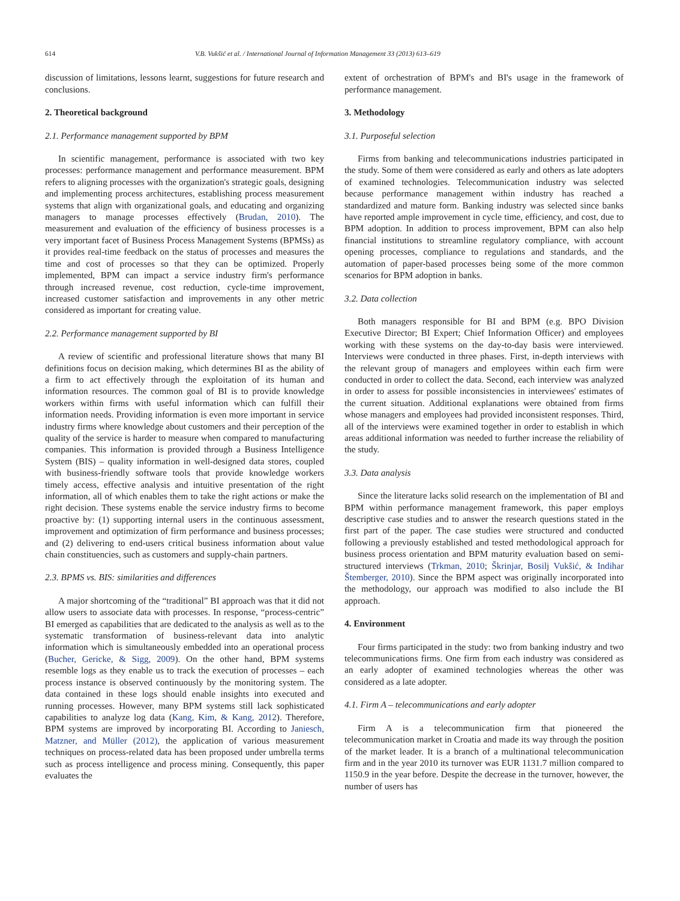614 V.B. Vukšić et al. / International Journal of Information Management 33 (2013) 613–619
discussion of limitations, lessons learnt, suggestions for future research and conclusions.
2. Theoretical background
2.1. Performance management supported by BPM
In scientific management, performance is associated with two key processes: performance management and performance measurement. BPM refers to aligning processes with the organization's strategic goals, designing and implementing process architectures, establishing process measurement systems that align with organizational goals, and educating and organizing managers to manage processes effectively (Brudan, 2010). The measurement and evaluation of the efficiency of business processes is a very important facet of Business Process Management Systems (BPMSs) as it provides real-time feedback on the status of processes and measures the time and cost of processes so that they can be optimized. Properly implemented, BPM can impact a service industry firm's performance through increased revenue, cost reduction, cycle-time improvement, increased customer satisfaction and improvements in any other metric considered as important for creating value.
2.2. Performance management supported by BI
A review of scientific and professional literature shows that many BI definitions focus on decision making, which determines BI as the ability of a firm to act effectively through the exploitation of its human and information resources. The common goal of BI is to provide knowledge workers within firms with useful information which can fulfill their information needs. Providing information is even more important in service industry firms where knowledge about customers and their perception of the quality of the service is harder to measure when compared to manufacturing companies. This information is provided through a Business Intelligence System (BIS) – quality information in well-designed data stores, coupled with business-friendly software tools that provide knowledge workers timely access, effective analysis and intuitive presentation of the right information, all of which enables them to take the right actions or make the right decision. These systems enable the service industry firms to become proactive by: (1) supporting internal users in the continuous assessment, improvement and optimization of firm performance and business processes; and (2) delivering to end-users critical business information about value chain constituencies, such as customers and supply-chain partners.
2.3. BPMS vs. BIS: similarities and differences
A major shortcoming of the “traditional” BI approach was that it did not allow users to associate data with processes. In response, “process-centric” BI emerged as capabilities that are dedicated to the analysis as well as to the systematic transformation of business-relevant data into analytic information which is simultaneously embedded into an operational process (Bucher, Gericke, & Sigg, 2009). On the other hand, BPM systems resemble logs as they enable us to track the execution of processes – each process instance is observed continuously by the monitoring system. The data contained in these logs should enable insights into executed and running processes. However, many BPM systems still lack sophisticated capabilities to analyze log data (Kang, Kim, & Kang, 2012). Therefore, BPM systems are improved by incorporating BI. According to Janiesch, Matzner, and Müller (2012), the application of various measurement techniques on process-related data has been proposed under umbrella terms such as process intelligence and process mining. Consequently, this paper evaluates the
extent of orchestration of BPM's and BI's usage in the framework of performance management.
3. Methodology
3.1. Purposeful selection
Firms from banking and telecommunications industries participated in the study. Some of them were considered as early and others as late adopters of examined technologies. Telecommunication industry was selected because performance management within industry has reached a standardized and mature form. Banking industry was selected since banks have reported ample improvement in cycle time, efficiency, and cost, due to BPM adoption. In addition to process improvement, BPM can also help financial institutions to streamline regulatory compliance, with account opening processes, compliance to regulations and standards, and the automation of paper-based processes being some of the more common scenarios for BPM adoption in banks.
3.2. Data collection
Both managers responsible for BI and BPM (e.g. BPO Division Executive Director; BI Expert; Chief Information Officer) and employees working with these systems on the day-to-day basis were interviewed. Interviews were conducted in three phases. First, in-depth interviews with the relevant group of managers and employees within each firm were conducted in order to collect the data. Second, each interview was analyzed in order to assess for possible inconsistencies in interviewees' estimates of the current situation. Additional explanations were obtained from firms whose managers and employees had provided inconsistent responses. Third, all of the interviews were examined together in order to establish in which areas additional information was needed to further increase the reliability of the study.
3.3. Data analysis
Since the literature lacks solid research on the implementation of BI and BPM within performance management framework, this paper employs descriptive case studies and to answer the research questions stated in the first part of the paper. The case studies were structured and conducted following a previously established and tested methodological approach for business process orientation and BPM maturity evaluation based on semi-structured interviews (Trkman, 2010; Škrinjar, Bosilj Vukšić, & Indihar Štemberger, 2010). Since the BPM aspect was originally incorporated into the methodology, our approach was modified to also include the BI approach.
4. Environment
Four firms participated in the study: two from banking industry and two telecommunications firms. One firm from each industry was considered as an early adopter of examined technologies whereas the other was considered as a late adopter.
4.1. Firm A – telecommunications and early adopter
Firm A is a telecommunication firm that pioneered the telecommunication market in Croatia and made its way through the position of the market leader. It is a branch of a multinational telecommunication firm and in the year 2010 its turnover was EUR 1131.7 million compared to 1150.9 in the year before. Despite the decrease in the turnover, however, the number of users has